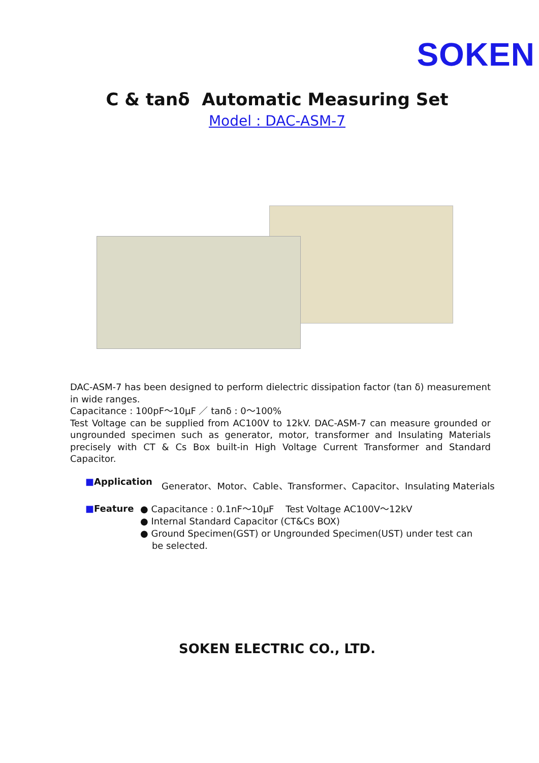SOKEN
C & tanδ Automatic Measuring Set
Model : DAC-ASM-7
DAC-ASM-7 has been designed to perform dielectric dissipation factor (tan δ) measurement in wide ranges.
Capacitance : 100pF～10μF ／ tanδ : 0～100%
Test Voltage can be supplied from AC100V to 12kV. DAC-ASM-7 can measure grounded or ungrounded specimen such as generator, motor, transformer and Insulating Materials precisely with CT & Cs Box built-in High Voltage Current Transformer and Standard Capacitor.
■Application Generator、Motor、Cable、Transformer、Capacitor、Insulating Materials
■Feature
● Capacitance : 0.1nF～10μF Test Voltage AC100V～12kV
● Internal Standard Capacitor (CT&Cs BOX)
● Ground Specimen(GST) or Ungrounded Specimen(UST) under test can
be selected.
SOKEN ELECTRIC CO., LTD.